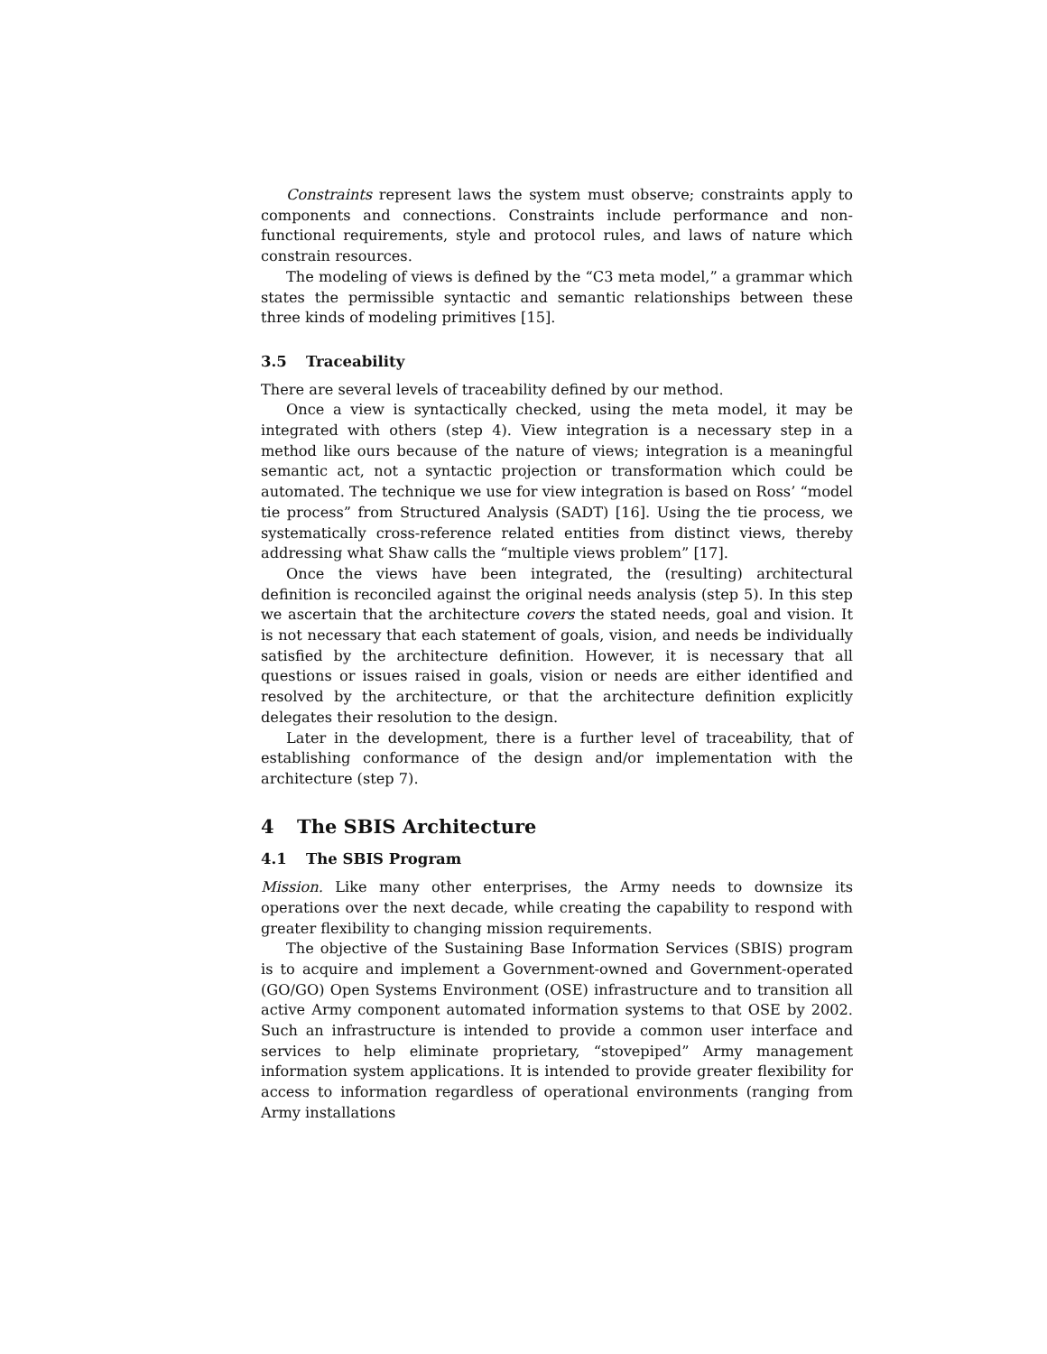Constraints represent laws the system must observe; constraints apply to components and connections. Constraints include performance and non-functional requirements, style and protocol rules, and laws of nature which constrain resources.
The modeling of views is defined by the “C3 meta model,” a grammar which states the permissible syntactic and semantic relationships between these three kinds of modeling primitives [15].
3.5 Traceability
There are several levels of traceability defined by our method.
Once a view is syntactically checked, using the meta model, it may be integrated with others (step 4). View integration is a necessary step in a method like ours because of the nature of views; integration is a meaningful semantic act, not a syntactic projection or transformation which could be automated. The technique we use for view integration is based on Ross’ “model tie process” from Structured Analysis (SADT) [16]. Using the tie process, we systematically cross-reference related entities from distinct views, thereby addressing what Shaw calls the “multiple views problem” [17].
Once the views have been integrated, the (resulting) architectural definition is reconciled against the original needs analysis (step 5). In this step we ascertain that the architecture covers the stated needs, goal and vision. It is not necessary that each statement of goals, vision, and needs be individually satisfied by the architecture definition. However, it is necessary that all questions or issues raised in goals, vision or needs are either identified and resolved by the architecture, or that the architecture definition explicitly delegates their resolution to the design.
Later in the development, there is a further level of traceability, that of establishing conformance of the design and/or implementation with the architecture (step 7).
4 The SBIS Architecture
4.1 The SBIS Program
Mission. Like many other enterprises, the Army needs to downsize its operations over the next decade, while creating the capability to respond with greater flexibility to changing mission requirements.
The objective of the Sustaining Base Information Services (SBIS) program is to acquire and implement a Government-owned and Government-operated (GO/GO) Open Systems Environment (OSE) infrastructure and to transition all active Army component automated information systems to that OSE by 2002. Such an infrastructure is intended to provide a common user interface and services to help eliminate proprietary, “stovepiped” Army management information system applications. It is intended to provide greater flexibility for access to information regardless of operational environments (ranging from Army installations